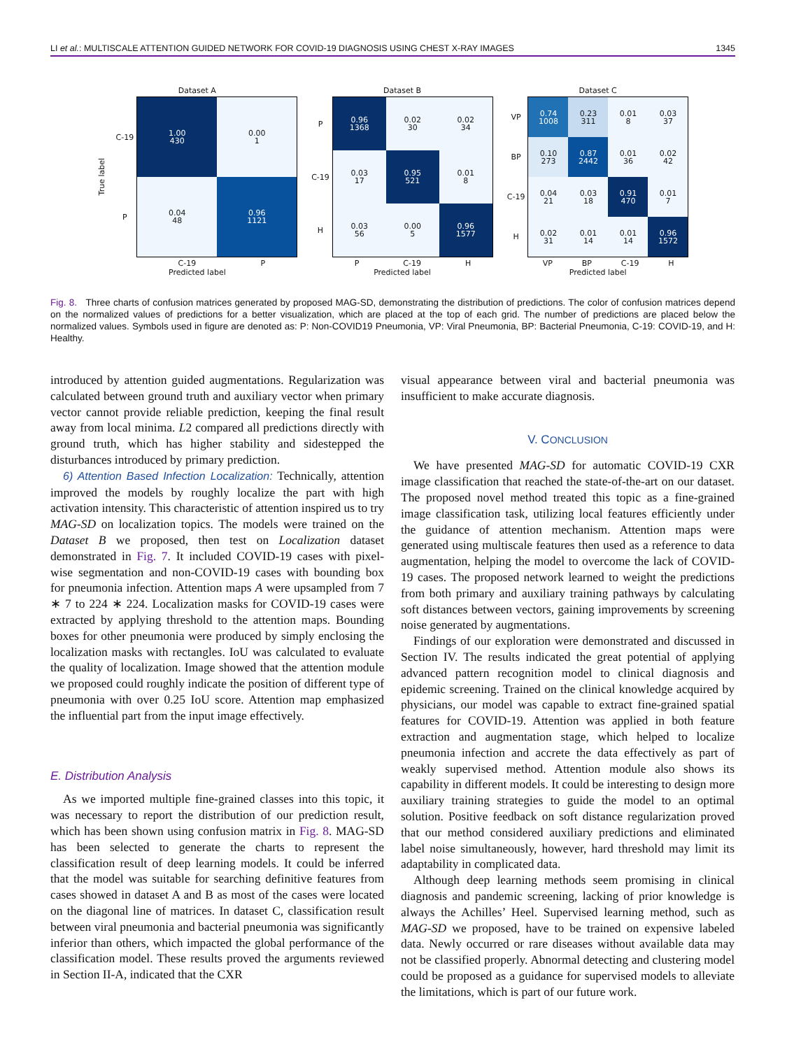LI et al.: MULTISCALE ATTENTION GUIDED NETWORK FOR COVID-19 DIAGNOSIS USING CHEST X-RAY IMAGES
1345
Dataset A
True label
C-19
P
1.00
430
0.00
1
0.04
48
0.96
1121
C-19 P
Predicted label
Dataset B
P
C-19
H
0.96
1368
0.02
30
0.02
34
0.03
17
0.95
521
0.01
8
0.03
56
0.00
5
0.96
1577
P C-19 H
Predicted label
Dataset C
VP
BP
C-19
H
0.74
1008
0.23
311
0.01
8
0.03
37
0.10
273
0.87
2442
0.01
36
0.02
42
0.04
21
0.03
18
0.91
470
0.01
7
0.02
31
0.01
14
0.01
14
0.96
1572
VP BP C-19 H
Predicted label
Fig. 8. Three charts of confusion matrices generated by proposed MAG-SD, demonstrating the distribution of predictions. The color of confusion matrices depend on the normalized values of predictions for a better visualization, which are placed at the top of each grid. The number of predictions are placed below the normalized values. Symbols used in figure are denoted as: P: Non-COVID19 Pneumonia, VP: Viral Pneumonia, BP: Bacterial Pneumonia, C-19: COVID-19, and H: Healthy.
introduced by attention guided augmentations. Regularization was calculated between ground truth and auxiliary vector when primary vector cannot provide reliable prediction, keeping the final result away from local minima. L2 compared all predictions directly with ground truth, which has higher stability and sidestepped the disturbances introduced by primary prediction.
6) Attention Based Infection Localization: Technically, attention improved the models by roughly localize the part with high activation intensity. This characteristic of attention inspired us to try MAG-SD on localization topics. The models were trained on the Dataset B we proposed, then test on Localization dataset demonstrated in Fig. 7. It included COVID-19 cases with pixel-wise segmentation and non-COVID-19 cases with bounding box for pneumonia infection. Attention maps A were upsampled from 7 ∗ 7 to 224 ∗ 224. Localization masks for COVID-19 cases were extracted by applying threshold to the attention maps. Bounding boxes for other pneumonia were produced by simply enclosing the localization masks with rectangles. IoU was calculated to evaluate the quality of localization. Image showed that the attention module we proposed could roughly indicate the position of different type of pneumonia with over 0.25 IoU score. Attention map emphasized the influential part from the input image effectively.
E. Distribution Analysis
As we imported multiple fine-grained classes into this topic, it was necessary to report the distribution of our prediction result, which has been shown using confusion matrix in Fig. 8. MAG-SD has been selected to generate the charts to represent the classification result of deep learning models. It could be inferred that the model was suitable for searching definitive features from cases showed in dataset A and B as most of the cases were located on the diagonal line of matrices. In dataset C, classification result between viral pneumonia and bacterial pneumonia was significantly inferior than others, which impacted the global performance of the classification model. These results proved the arguments reviewed in Section II-A, indicated that the CXR
visual appearance between viral and bacterial pneumonia was insufficient to make accurate diagnosis.
V. CONCLUSION
We have presented MAG-SD for automatic COVID-19 CXR image classification that reached the state-of-the-art on our dataset. The proposed novel method treated this topic as a fine-grained image classification task, utilizing local features efficiently under the guidance of attention mechanism. Attention maps were generated using multiscale features then used as a reference to data augmentation, helping the model to overcome the lack of COVID-19 cases. The proposed network learned to weight the predictions from both primary and auxiliary training pathways by calculating soft distances between vectors, gaining improvements by screening noise generated by augmentations.
Findings of our exploration were demonstrated and discussed in Section IV. The results indicated the great potential of applying advanced pattern recognition model to clinical diagnosis and epidemic screening. Trained on the clinical knowledge acquired by physicians, our model was capable to extract fine-grained spatial features for COVID-19. Attention was applied in both feature extraction and augmentation stage, which helped to localize pneumonia infection and accrete the data effectively as part of weakly supervised method. Attention module also shows its capability in different models. It could be interesting to design more auxiliary training strategies to guide the model to an optimal solution. Positive feedback on soft distance regularization proved that our method considered auxiliary predictions and eliminated label noise simultaneously, however, hard threshold may limit its adaptability in complicated data.
Although deep learning methods seem promising in clinical diagnosis and pandemic screening, lacking of prior knowledge is always the Achilles’ Heel. Supervised learning method, such as MAG-SD we proposed, have to be trained on expensive labeled data. Newly occurred or rare diseases without available data may not be classified properly. Abnormal detecting and clustering model could be proposed as a guidance for supervised models to alleviate the limitations, which is part of our future work.